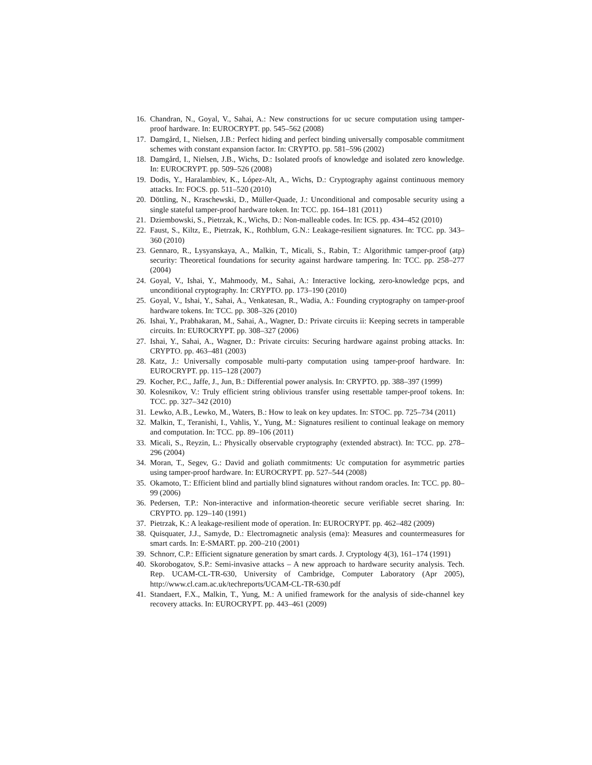16. Chandran, N., Goyal, V., Sahai, A.: New constructions for uc secure computation using tamper-proof hardware. In: EUROCRYPT. pp. 545–562 (2008)
17. Damgård, I., Nielsen, J.B.: Perfect hiding and perfect binding universally composable commitment schemes with constant expansion factor. In: CRYPTO. pp. 581–596 (2002)
18. Damgård, I., Nielsen, J.B., Wichs, D.: Isolated proofs of knowledge and isolated zero knowledge. In: EUROCRYPT. pp. 509–526 (2008)
19. Dodis, Y., Haralambiev, K., López-Alt, A., Wichs, D.: Cryptography against continuous memory attacks. In: FOCS. pp. 511–520 (2010)
20. Döttling, N., Kraschewski, D., Müller-Quade, J.: Unconditional and composable security using a single stateful tamper-proof hardware token. In: TCC. pp. 164–181 (2011)
21. Dziembowski, S., Pietrzak, K., Wichs, D.: Non-malleable codes. In: ICS. pp. 434–452 (2010)
22. Faust, S., Kiltz, E., Pietrzak, K., Rothblum, G.N.: Leakage-resilient signatures. In: TCC. pp. 343–360 (2010)
23. Gennaro, R., Lysyanskaya, A., Malkin, T., Micali, S., Rabin, T.: Algorithmic tamper-proof (atp) security: Theoretical foundations for security against hardware tampering. In: TCC. pp. 258–277 (2004)
24. Goyal, V., Ishai, Y., Mahmoody, M., Sahai, A.: Interactive locking, zero-knowledge pcps, and unconditional cryptography. In: CRYPTO. pp. 173–190 (2010)
25. Goyal, V., Ishai, Y., Sahai, A., Venkatesan, R., Wadia, A.: Founding cryptography on tamper-proof hardware tokens. In: TCC. pp. 308–326 (2010)
26. Ishai, Y., Prabhakaran, M., Sahai, A., Wagner, D.: Private circuits ii: Keeping secrets in tamperable circuits. In: EUROCRYPT. pp. 308–327 (2006)
27. Ishai, Y., Sahai, A., Wagner, D.: Private circuits: Securing hardware against probing attacks. In: CRYPTO. pp. 463–481 (2003)
28. Katz, J.: Universally composable multi-party computation using tamper-proof hardware. In: EUROCRYPT. pp. 115–128 (2007)
29. Kocher, P.C., Jaffe, J., Jun, B.: Differential power analysis. In: CRYPTO. pp. 388–397 (1999)
30. Kolesnikov, V.: Truly efficient string oblivious transfer using resettable tamper-proof tokens. In: TCC. pp. 327–342 (2010)
31. Lewko, A.B., Lewko, M., Waters, B.: How to leak on key updates. In: STOC. pp. 725–734 (2011)
32. Malkin, T., Teranishi, I., Vahlis, Y., Yung, M.: Signatures resilient to continual leakage on memory and computation. In: TCC. pp. 89–106 (2011)
33. Micali, S., Reyzin, L.: Physically observable cryptography (extended abstract). In: TCC. pp. 278–296 (2004)
34. Moran, T., Segev, G.: David and goliath commitments: Uc computation for asymmetric parties using tamper-proof hardware. In: EUROCRYPT. pp. 527–544 (2008)
35. Okamoto, T.: Efficient blind and partially blind signatures without random oracles. In: TCC. pp. 80–99 (2006)
36. Pedersen, T.P.: Non-interactive and information-theoretic secure verifiable secret sharing. In: CRYPTO. pp. 129–140 (1991)
37. Pietrzak, K.: A leakage-resilient mode of operation. In: EUROCRYPT. pp. 462–482 (2009)
38. Quisquater, J.J., Samyde, D.: Electromagnetic analysis (ema): Measures and countermeasures for smart cards. In: E-SMART. pp. 200–210 (2001)
39. Schnorr, C.P.: Efficient signature generation by smart cards. J. Cryptology 4(3), 161–174 (1991)
40. Skorobogatov, S.P.: Semi-invasive attacks – A new approach to hardware security analysis. Tech. Rep. UCAM-CL-TR-630, University of Cambridge, Computer Laboratory (Apr 2005), http://www.cl.cam.ac.uk/techreports/UCAM-CL-TR-630.pdf
41. Standaert, F.X., Malkin, T., Yung, M.: A unified framework for the analysis of side-channel key recovery attacks. In: EUROCRYPT. pp. 443–461 (2009)